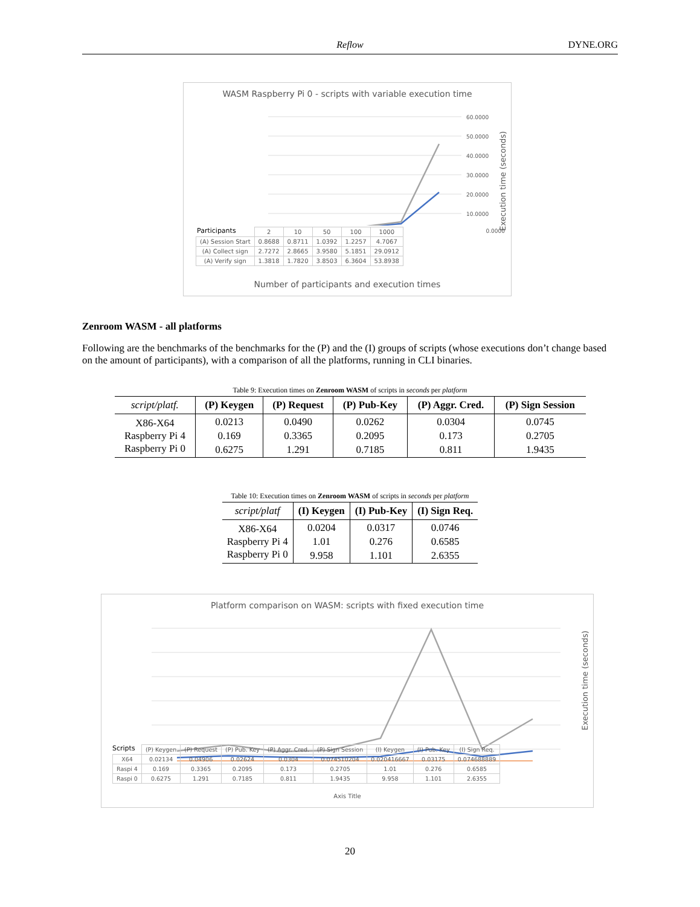Reflow DYNE.ORG
WASM Raspberry Pi 0 - scripts with variable execution time
60.0000
50.0000
40.0000
30.0000
20.0000
10.0000
Participants
| | 2 | 10 | 50 | 100 | 1000 |
| (A) Session Start | 0.8688 | 0.8711 | 1.0392 | 1.2257 | 4.7067 |
| (A) Collect sign | 2.7272 | 2.8665 | 3.9580 | 5.1851 | 29.0912 |
| (A) Verify sign | 1.3818 | 1.7820 | 3.8503 | 6.3604 | 53.8938 |
0.0000
Number of participants and execution times
Execution time (seconds)
Zenroom WASM - all platforms
Following are the benchmarks of the benchmarks for the (P) and the (I) groups of scripts (whose executions don’t change based on the amount of participants), with a comparison of all the platforms, running in CLI binaries.
Table 9: Execution times on Zenroom WASM of scripts in seconds per platform
| script/platf. | (P) Keygen | (P) Request | (P) Pub-Key | (P) Aggr. Cred. | (P) Sign Session |
| --- | --- | --- | --- | --- | --- |
| X86-X64 | 0.0213 | 0.0490 | 0.0262 | 0.0304 | 0.0745 |
| Raspberry Pi 4 | 0.169 | 0.3365 | 0.2095 | 0.173 | 0.2705 |
| Raspberry Pi 0 | 0.6275 | 1.291 | 0.7185 | 0.811 | 1.9435 |
Table 10: Execution times on Zenroom WASM of scripts in seconds per platform
| script/platf | (I) Keygen | (I) Pub-Key | (I) Sign Req. |
| --- | --- | --- | --- |
| X86-X64 | 0.0204 | 0.0317 | 0.0746 |
| Raspberry Pi 4 | 1.01 | 0.276 | 0.6585 |
| Raspberry Pi 0 | 9.958 | 1.101 | 2.6355 |
Platform comparison on WASM: scripts with fixed execution time
Scripts
| | (P) Keygen | (P) Request | (P) Pub. Key | (P) Aggr. Cred. | (P) Sign Session | (I) Keygen | (I) Pub. Key | (I) Sign Req. |
| X64 | 0.02134 | 0.04906 | 0.02624 | 0.0304 | 0.074510204 | 0.020416667 | 0.03175 | 0.074688889 |
| Raspi 4 | 0.169 | 0.3365 | 0.2095 | 0.173 | 0.2705 | 1.01 | 0.276 | 0.6585 |
| Raspi 0 | 0.6275 | 1.291 | 0.7185 | 0.811 | 1.9435 | 9.958 | 1.101 | 2.6355 |
Axis Title
Execution time (seconds)
20